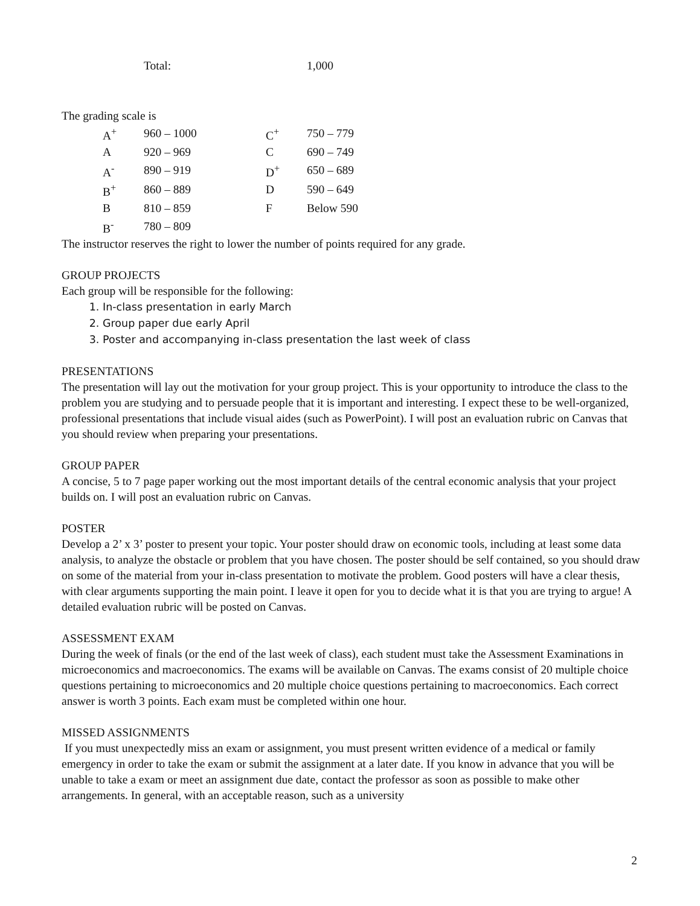| Total: | 1,000 |
The grading scale is
| A<sup>+</sup> | 960 – 1000 | C<sup>+</sup> | 750 – 779 |
| A | 920 – 969 | C | 690 – 749 |
| A<sup>-</sup> | 890 – 919 | D<sup>+</sup> | 650 – 689 |
| B<sup>+</sup> | 860 – 889 | D | 590 – 649 |
| B | 810 – 859 | F | Below 590 |
| B<sup>-</sup> | 780 – 809 | | |
The instructor reserves the right to lower the number of points required for any grade.
GROUP PROJECTS
Each group will be responsible for the following:
1. In-class presentation in early March
2. Group paper due early April
3. Poster and accompanying in-class presentation the last week of class
PRESENTATIONS
The presentation will lay out the motivation for your group project. This is your opportunity to introduce the class to the problem you are studying and to persuade people that it is important and interesting. I expect these to be well-organized, professional presentations that include visual aides (such as PowerPoint). I will post an evaluation rubric on Canvas that you should review when preparing your presentations.
GROUP PAPER
A concise, 5 to 7 page paper working out the most important details of the central economic analysis that your project builds on. I will post an evaluation rubric on Canvas.
POSTER
Develop a 2’ x 3’ poster to present your topic. Your poster should draw on economic tools, including at least some data analysis, to analyze the obstacle or problem that you have chosen. The poster should be self contained, so you should draw on some of the material from your in-class presentation to motivate the problem. Good posters will have a clear thesis, with clear arguments supporting the main point. I leave it open for you to decide what it is that you are trying to argue! A detailed evaluation rubric will be posted on Canvas.
ASSESSMENT EXAM
During the week of finals (or the end of the last week of class), each student must take the Assessment Examinations in microeconomics and macroeconomics. The exams will be available on Canvas. The exams consist of 20 multiple choice questions pertaining to microeconomics and 20 multiple choice questions pertaining to macroeconomics. Each correct answer is worth 3 points. Each exam must be completed within one hour.
MISSED ASSIGNMENTS
If you must unexpectedly miss an exam or assignment, you must present written evidence of a medical or family emergency in order to take the exam or submit the assignment at a later date. If you know in advance that you will be unable to take a exam or meet an assignment due date, contact the professor as soon as possible to make other arrangements. In general, with an acceptable reason, such as a university
2